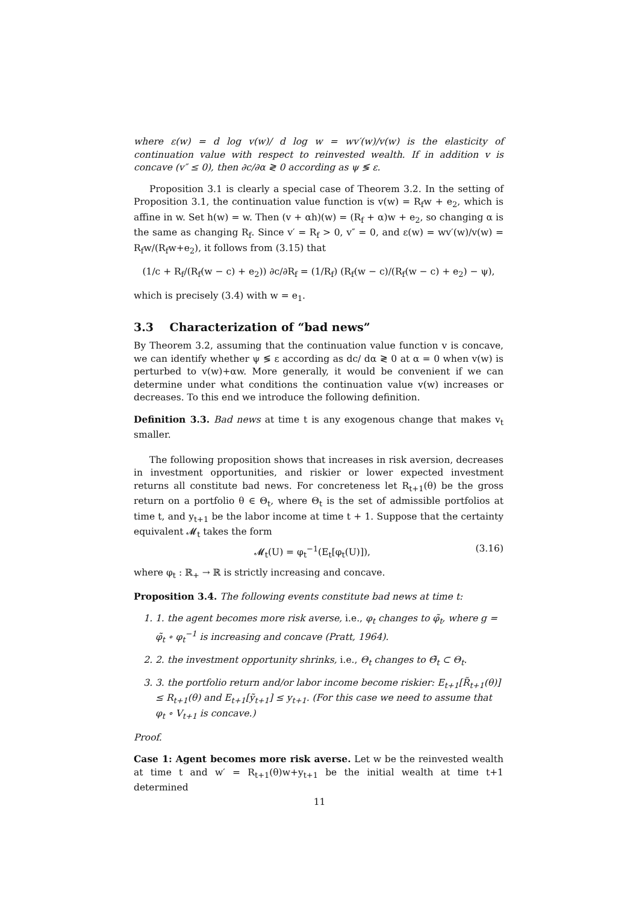where ε(w) = d log v(w)/ d log w = wv′(w)/v(w) is the elasticity of continuation value with respect to reinvested wealth. If in addition v is concave (v″ ≤ 0), then ∂c/∂α ≷ 0 according as ψ ≶ ε.
Proposition 3.1 is clearly a special case of Theorem 3.2. In the setting of Proposition 3.1, the continuation value function is v(w) = R<sub>f</sub>w + e<sub>2</sub>, which is affine in w. Set h(w) = w. Then (v + αh)(w) = (R<sub>f</sub> + α)w + e<sub>2</sub>, so changing α is the same as changing R<sub>f</sub>. Since v′ = R<sub>f</sub> > 0, v″ = 0, and ε(w) = wv′(w)/v(w) = R<sub>f</sub>w/(R<sub>f</sub>w+e<sub>2</sub>), it follows from (3.15) that
(1/c + R<sub>f</sub>/(R<sub>f</sub>(w − c) + e<sub>2</sub>)) ∂c/∂R<sub>f</sub> = (1/R<sub>f</sub>) (R<sub>f</sub>(w − c)/(R<sub>f</sub>(w − c) + e<sub>2</sub>) − ψ),
which is precisely (3.4) with w = e<sub>1</sub>.
3.3 Characterization of “bad news”
By Theorem 3.2, assuming that the continuation value function v is concave, we can identify whether ψ ≶ ε according as dc/ dα ≷ 0 at α = 0 when v(w) is perturbed to v(w)+αw. More generally, it would be convenient if we can determine under what conditions the continuation value v(w) increases or decreases. To this end we introduce the following definition.
Definition 3.3. Bad news at time t is any exogenous change that makes v<sub>t</sub> smaller.
The following proposition shows that increases in risk aversion, decreases in investment opportunities, and riskier or lower expected investment returns all constitute bad news. For concreteness let R<sub>t+1</sub>(θ) be the gross return on a portfolio θ ∈ Θ<sub>t</sub>, where Θ<sub>t</sub> is the set of admissible portfolios at time t, and y<sub>t+1</sub> be the labor income at time t + 1. Suppose that the certainty equivalent 𝓜<sub>t</sub> takes the form
𝓜<sub>t</sub>(U) = φ<sub>t</sub><sup>−1</sup>(E<sub>t</sub>[φ<sub>t</sub>(U)]), (3.16)
where φ<sub>t</sub> : ℝ<sub>+</sub> → ℝ is strictly increasing and concave.
Proposition 3.4. The following events constitute bad news at time t:
1. 1. the agent becomes more risk averse, i.e., φ<sub>t</sub> changes to φ̃<sub>t</sub>, where g = φ̃<sub>t</sub> ∘ φ<sub>t</sub><sup>−1</sup> is increasing and concave (Pratt, 1964).
2. 2. the investment opportunity shrinks, i.e., Θ<sub>t</sub> changes to Θ̃<sub>t</sub> ⊂ Θ<sub>t</sub>.
3. 3. the portfolio return and/or labor income become riskier: E<sub>t+1</sub>[R̃<sub>t+1</sub>(θ)] ≤ R<sub>t+1</sub>(θ) and E<sub>t+1</sub>[ỹ<sub>t+1</sub>] ≤ y<sub>t+1</sub>. (For this case we need to assume that φ<sub>t</sub> ∘ V<sub>t+1</sub> is concave.)
Proof.
Case 1: Agent becomes more risk averse. Let w be the reinvested wealth at time t and w′ = R<sub>t+1</sub>(θ)w+y<sub>t+1</sub> be the initial wealth at time t+1 determined
11